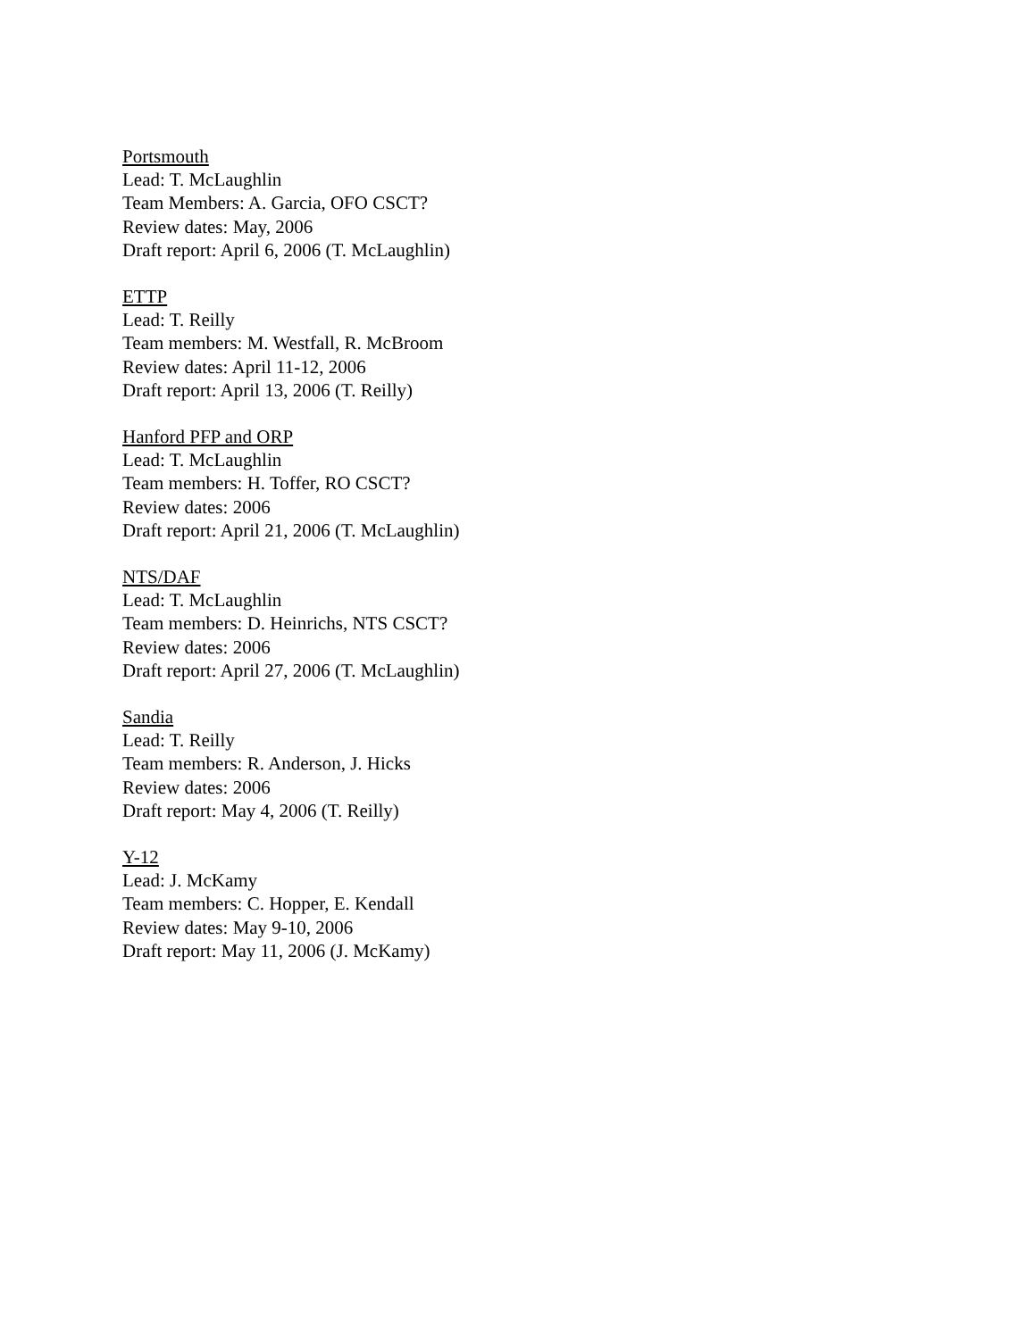Portsmouth
Lead: T. McLaughlin
Team Members: A. Garcia, OFO CSCT?
Review dates: May, 2006
Draft report: April 6, 2006 (T. McLaughlin)
ETTP
Lead: T. Reilly
Team members: M. Westfall, R. McBroom
Review dates: April 11-12, 2006
Draft report: April 13, 2006 (T. Reilly)
Hanford PFP and ORP
Lead: T. McLaughlin
Team members: H. Toffer, RO CSCT?
Review dates: 2006
Draft report: April 21, 2006 (T. McLaughlin)
NTS/DAF
Lead: T. McLaughlin
Team members: D. Heinrichs, NTS CSCT?
Review dates: 2006
Draft report: April 27, 2006 (T. McLaughlin)
Sandia
Lead: T. Reilly
Team members: R. Anderson, J. Hicks
Review dates: 2006
Draft report: May 4, 2006 (T. Reilly)
Y-12
Lead: J. McKamy
Team members: C. Hopper, E. Kendall
Review dates: May 9-10, 2006
Draft report: May 11, 2006 (J. McKamy)